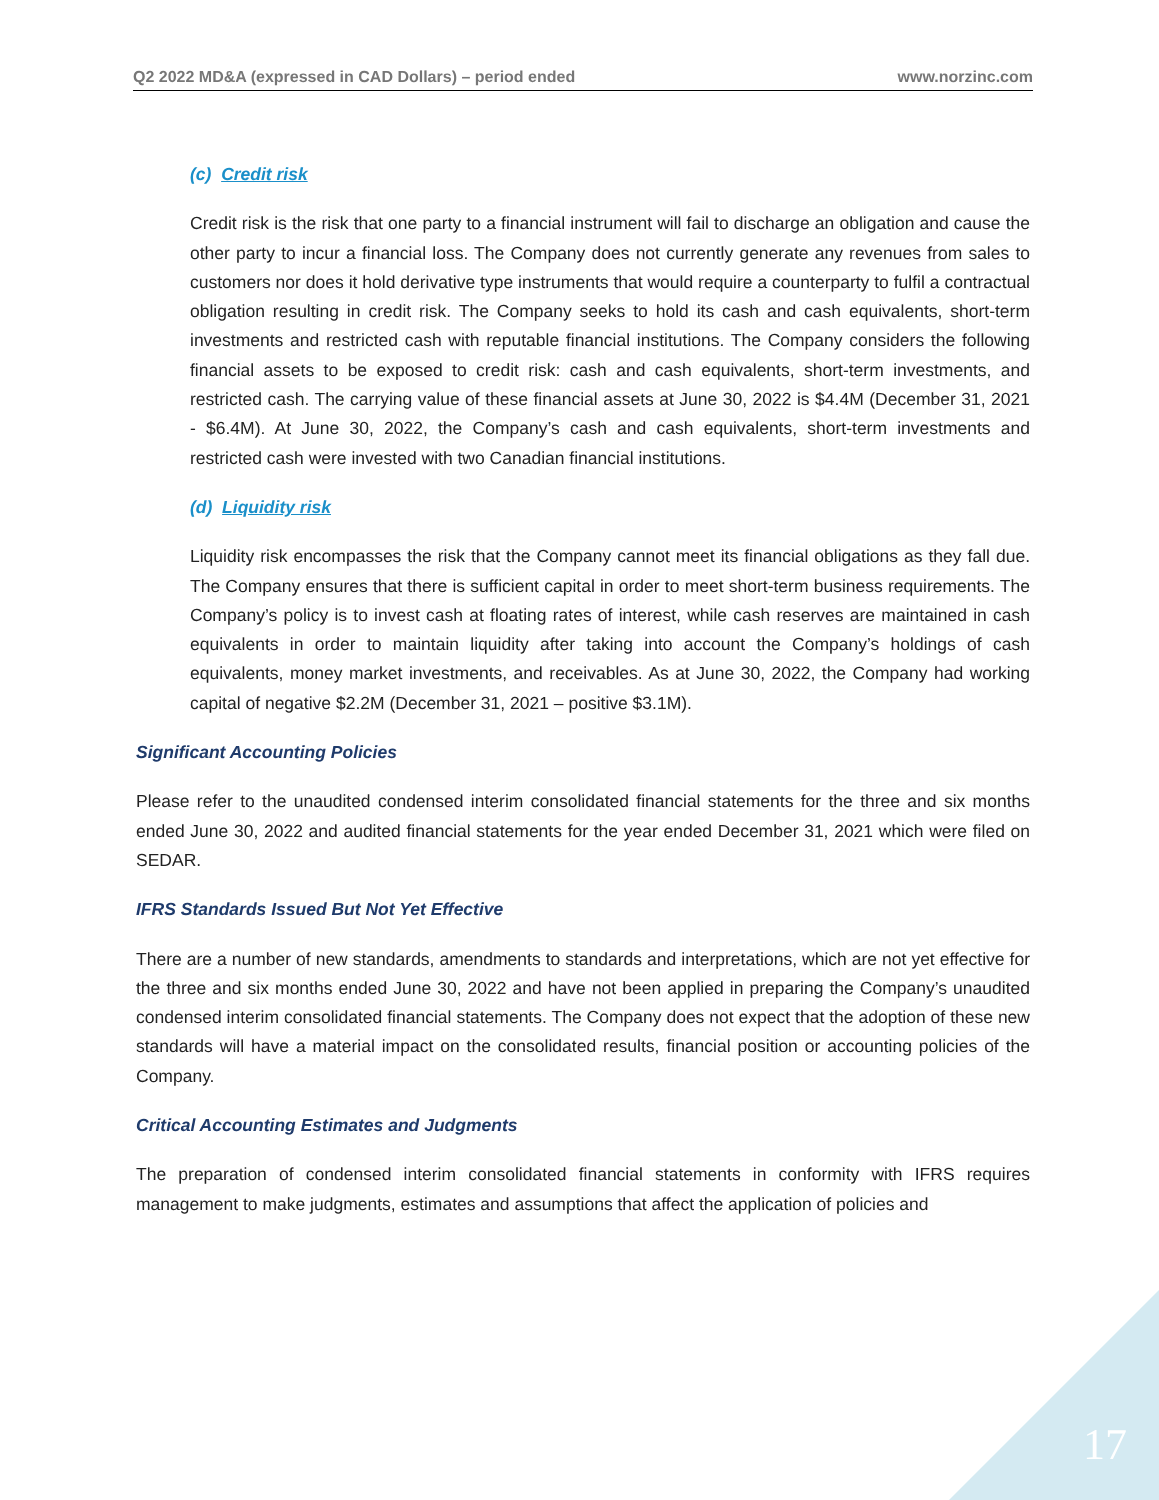Q2 2022 MD&A (expressed in CAD Dollars) – period ended www.norzinc.com
(c) Credit risk
Credit risk is the risk that one party to a financial instrument will fail to discharge an obligation and cause the other party to incur a financial loss. The Company does not currently generate any revenues from sales to customers nor does it hold derivative type instruments that would require a counterparty to fulfil a contractual obligation resulting in credit risk. The Company seeks to hold its cash and cash equivalents, short-term investments and restricted cash with reputable financial institutions. The Company considers the following financial assets to be exposed to credit risk: cash and cash equivalents, short-term investments, and restricted cash. The carrying value of these financial assets at June 30, 2022 is $4.4M (December 31, 2021 - $6.4M). At June 30, 2022, the Company’s cash and cash equivalents, short-term investments and restricted cash were invested with two Canadian financial institutions.
(d) Liquidity risk
Liquidity risk encompasses the risk that the Company cannot meet its financial obligations as they fall due. The Company ensures that there is sufficient capital in order to meet short-term business requirements. The Company’s policy is to invest cash at floating rates of interest, while cash reserves are maintained in cash equivalents in order to maintain liquidity after taking into account the Company’s holdings of cash equivalents, money market investments, and receivables. As at June 30, 2022, the Company had working capital of negative $2.2M (December 31, 2021 – positive $3.1M).
Significant Accounting Policies
Please refer to the unaudited condensed interim consolidated financial statements for the three and six months ended June 30, 2022 and audited financial statements for the year ended December 31, 2021 which were filed on SEDAR.
IFRS Standards Issued But Not Yet Effective
There are a number of new standards, amendments to standards and interpretations, which are not yet effective for the three and six months ended June 30, 2022 and have not been applied in preparing the Company’s unaudited condensed interim consolidated financial statements. The Company does not expect that the adoption of these new standards will have a material impact on the consolidated results, financial position or accounting policies of the Company.
Critical Accounting Estimates and Judgments
The preparation of condensed interim consolidated financial statements in conformity with IFRS requires management to make judgments, estimates and assumptions that affect the application of policies and
17